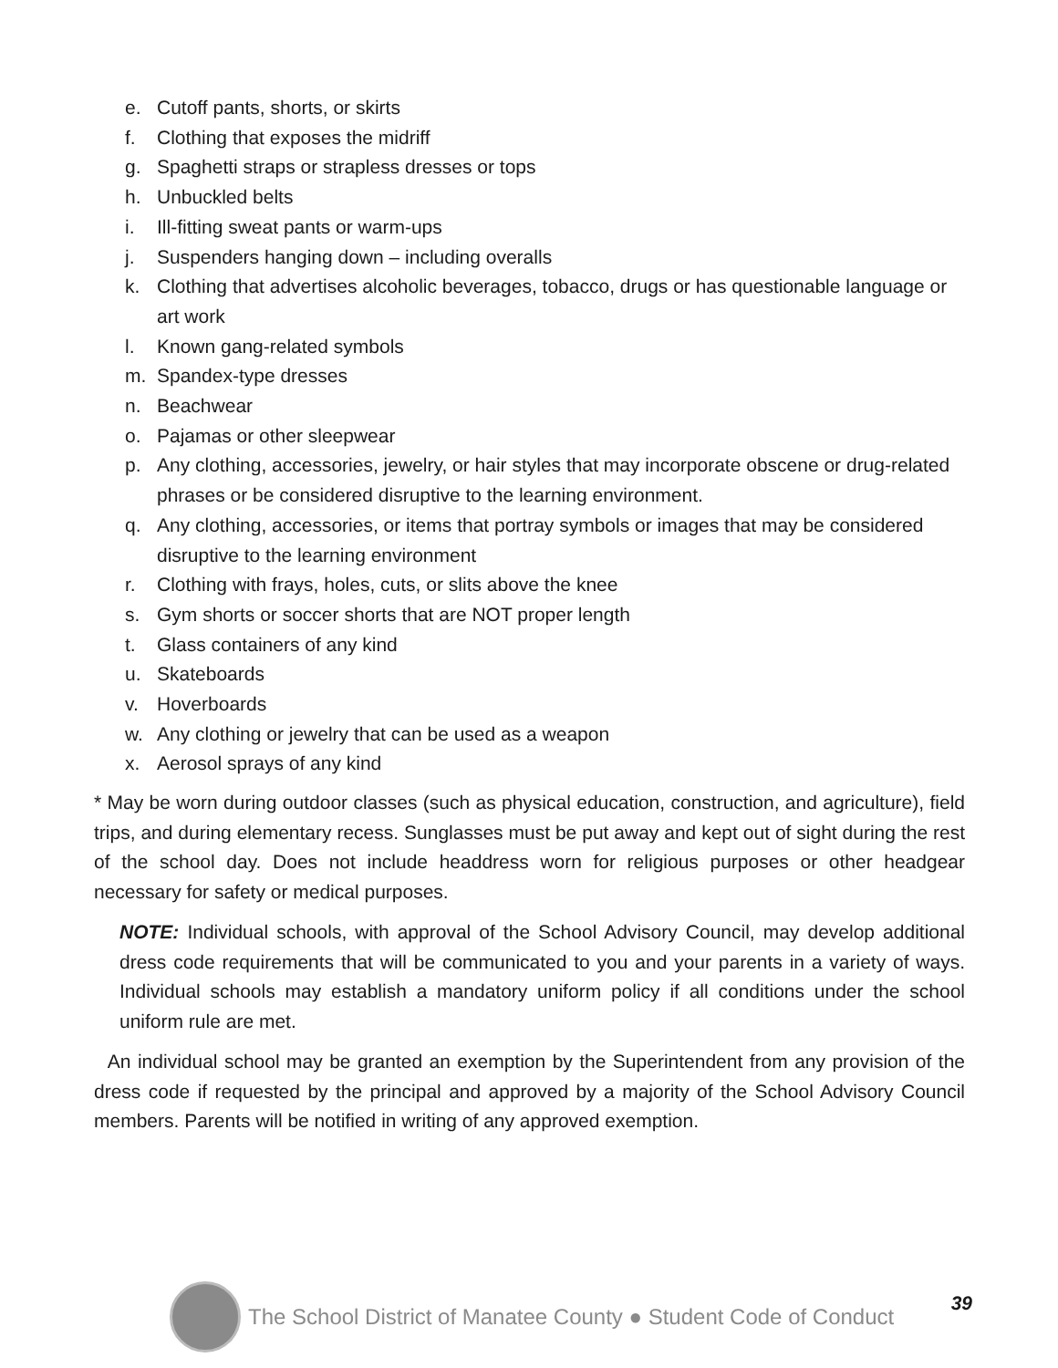e. Cutoff pants, shorts, or skirts
f. Clothing that exposes the midriff
g. Spaghetti straps or strapless dresses or tops
h. Unbuckled belts
i. Ill-fitting sweat pants or warm-ups
j. Suspenders hanging down – including overalls
k. Clothing that advertises alcoholic beverages, tobacco, drugs or has questionable language or art work
l. Known gang-related symbols
m. Spandex-type dresses
n. Beachwear
o. Pajamas or other sleepwear
p. Any clothing, accessories, jewelry, or hair styles that may incorporate obscene or drug-related phrases or be considered disruptive to the learning environment.
q. Any clothing, accessories, or items that portray symbols or images that may be considered disruptive to the learning environment
r. Clothing with frays, holes, cuts, or slits above the knee
s. Gym shorts or soccer shorts that are NOT proper length
t. Glass containers of any kind
u. Skateboards
v. Hoverboards
w. Any clothing or jewelry that can be used as a weapon
x. Aerosol sprays of any kind
* May be worn during outdoor classes (such as physical education, construction, and agriculture), field trips, and during elementary recess. Sunglasses must be put away and kept out of sight during the rest of the school day. Does not include headdress worn for religious purposes or other headgear necessary for safety or medical purposes.
NOTE: Individual schools, with approval of the School Advisory Council, may develop additional dress code requirements that will be communicated to you and your parents in a variety of ways. Individual schools may establish a mandatory uniform policy if all conditions under the school uniform rule are met.
An individual school may be granted an exemption by the Superintendent from any provision of the dress code if requested by the principal and approved by a majority of the School Advisory Council members. Parents will be notified in writing of any approved exemption.
The School District of Manatee County ● Student Code of Conduct 39